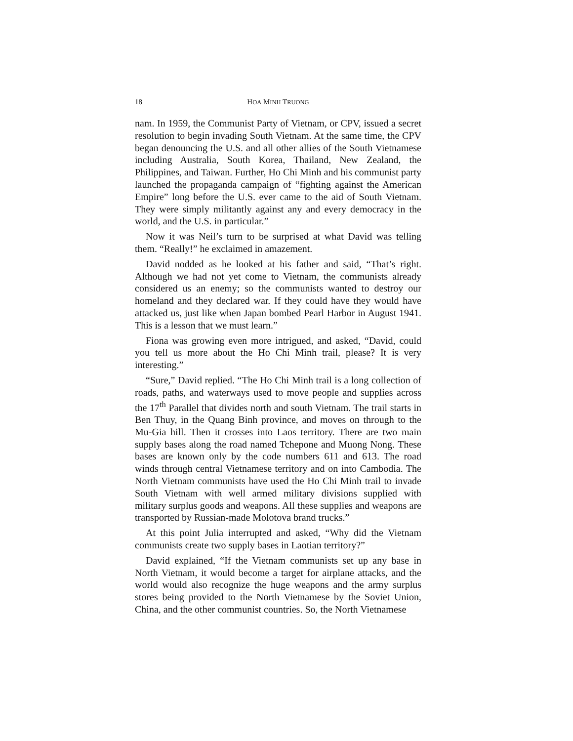18 HOA MINH TRUONG
nam. In 1959, the Communist Party of Vietnam, or CPV, issued a secret resolution to begin invading South Vietnam. At the same time, the CPV began denouncing the U.S. and all other allies of the South Vietnamese including Australia, South Korea, Thailand, New Zealand, the Philippines, and Taiwan. Further, Ho Chi Minh and his communist party launched the propaganda campaign of “fighting against the American Empire” long before the U.S. ever came to the aid of South Vietnam. They were simply militantly against any and every democracy in the world, and the U.S. in particular.”
Now it was Neil’s turn to be surprised at what David was telling them. “Really!” he exclaimed in amazement.
David nodded as he looked at his father and said, “That’s right. Although we had not yet come to Vietnam, the communists already considered us an enemy; so the communists wanted to destroy our homeland and they declared war. If they could have they would have attacked us, just like when Japan bombed Pearl Harbor in August 1941. This is a lesson that we must learn.”
Fiona was growing even more intrigued, and asked, “David, could you tell us more about the Ho Chi Minh trail, please? It is very interesting.”
“Sure,” David replied. “The Ho Chi Minh trail is a long collection of roads, paths, and waterways used to move people and supplies across the 17<sup>th</sup> Parallel that divides north and south Vietnam. The trail starts in Ben Thuy, in the Quang Binh province, and moves on through to the Mu-Gia hill. Then it crosses into Laos territory. There are two main supply bases along the road named Tchepone and Muong Nong. These bases are known only by the code numbers 611 and 613. The road winds through central Vietnamese territory and on into Cambodia. The North Vietnam communists have used the Ho Chi Minh trail to invade South Vietnam with well armed military divisions supplied with military surplus goods and weapons. All these supplies and weapons are transported by Russian-made Molotova brand trucks.”
At this point Julia interrupted and asked, “Why did the Vietnam communists create two supply bases in Laotian territory?”
David explained, “If the Vietnam communists set up any base in North Vietnam, it would become a target for airplane attacks, and the world would also recognize the huge weapons and the army surplus stores being provided to the North Vietnamese by the Soviet Union, China, and the other communist countries. So, the North Vietnamese